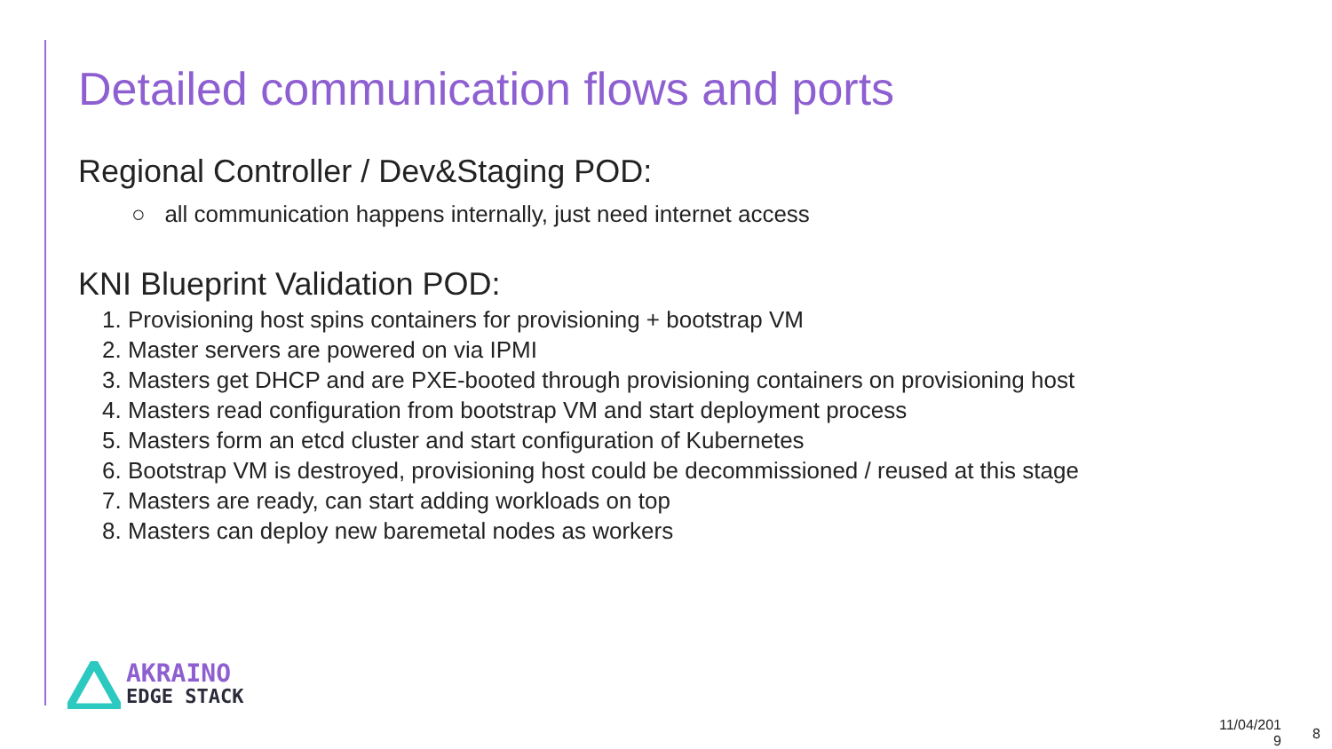Detailed communication flows and ports
Regional Controller / Dev&Staging POD:
○ all communication happens internally, just need internet access
KNI Blueprint Validation POD:
1. Provisioning host spins containers for provisioning + bootstrap VM
2. Master servers are powered on via IPMI
3. Masters get DHCP and are PXE-booted through provisioning containers on provisioning host
4. Masters read configuration from bootstrap VM and start deployment process
5. Masters form an etcd cluster and start configuration of Kubernetes
6. Bootstrap VM is destroyed, provisioning host could be decommissioned / reused at this stage
7. Masters are ready, can start adding workloads on top
8. Masters can deploy new baremetal nodes as workers
AKRAINO
EDGE STACK
11/04/201
9
8